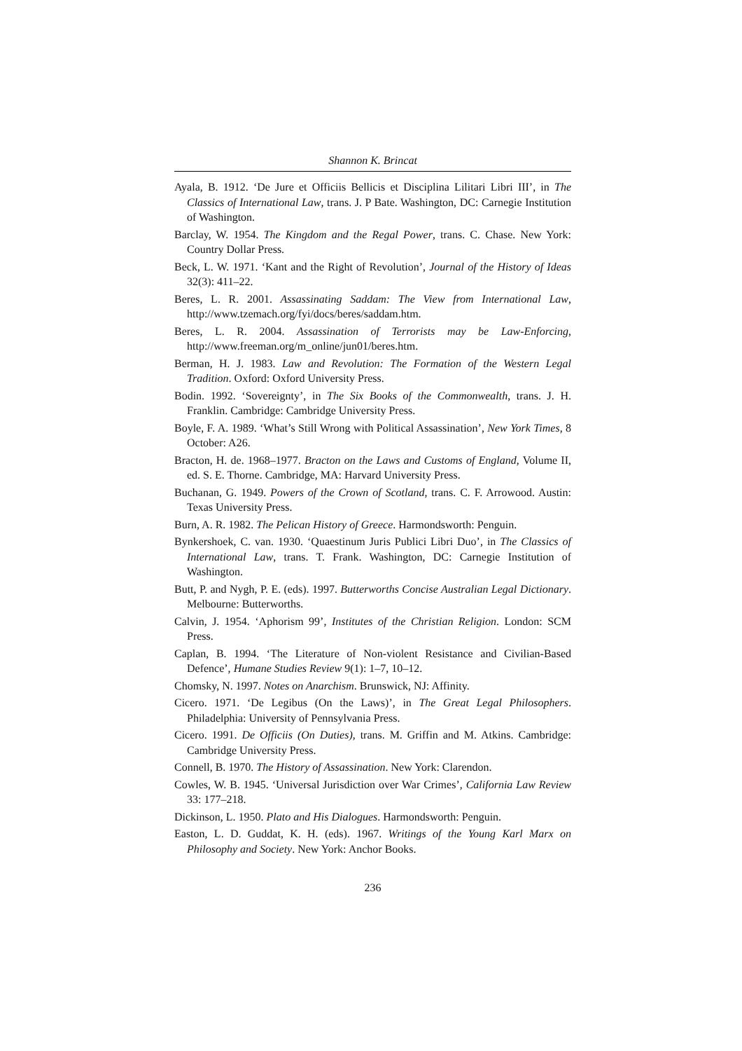Shannon K. Brincat
Ayala, B. 1912. ‘De Jure et Officiis Bellicis et Disciplina Lilitari Libri III’, in The Classics of International Law, trans. J. P Bate. Washington, DC: Carnegie Institution of Washington.
Barclay, W. 1954. The Kingdom and the Regal Power, trans. C. Chase. New York: Country Dollar Press.
Beck, L. W. 1971. ‘Kant and the Right of Revolution’, Journal of the History of Ideas 32(3): 411–22.
Beres, L. R. 2001. Assassinating Saddam: The View from International Law, http://www.tzemach.org/fyi/docs/beres/saddam.htm.
Beres, L. R. 2004. Assassination of Terrorists may be Law-Enforcing, http://www.freeman.org/m_online/jun01/beres.htm.
Berman, H. J. 1983. Law and Revolution: The Formation of the Western Legal Tradition. Oxford: Oxford University Press.
Bodin. 1992. ‘Sovereignty’, in The Six Books of the Commonwealth, trans. J. H. Franklin. Cambridge: Cambridge University Press.
Boyle, F. A. 1989. ‘What’s Still Wrong with Political Assassination’, New York Times, 8 October: A26.
Bracton, H. de. 1968–1977. Bracton on the Laws and Customs of England, Volume II, ed. S. E. Thorne. Cambridge, MA: Harvard University Press.
Buchanan, G. 1949. Powers of the Crown of Scotland, trans. C. F. Arrowood. Austin: Texas University Press.
Burn, A. R. 1982. The Pelican History of Greece. Harmondsworth: Penguin.
Bynkershoek, C. van. 1930. ‘Quaestinum Juris Publici Libri Duo’, in The Classics of International Law, trans. T. Frank. Washington, DC: Carnegie Institution of Washington.
Butt, P. and Nygh, P. E. (eds). 1997. Butterworths Concise Australian Legal Dictionary. Melbourne: Butterworths.
Calvin, J. 1954. ‘Aphorism 99’, Institutes of the Christian Religion. London: SCM Press.
Caplan, B. 1994. ‘The Literature of Non-violent Resistance and Civilian-Based Defence’, Humane Studies Review 9(1): 1–7, 10–12.
Chomsky, N. 1997. Notes on Anarchism. Brunswick, NJ: Affinity.
Cicero. 1971. ‘De Legibus (On the Laws)’, in The Great Legal Philosophers. Philadelphia: University of Pennsylvania Press.
Cicero. 1991. De Officiis (On Duties), trans. M. Griffin and M. Atkins. Cambridge: Cambridge University Press.
Connell, B. 1970. The History of Assassination. New York: Clarendon.
Cowles, W. B. 1945. ‘Universal Jurisdiction over War Crimes’, California Law Review 33: 177–218.
Dickinson, L. 1950. Plato and His Dialogues. Harmondsworth: Penguin.
Easton, L. D. Guddat, K. H. (eds). 1967. Writings of the Young Karl Marx on Philosophy and Society. New York: Anchor Books.
236